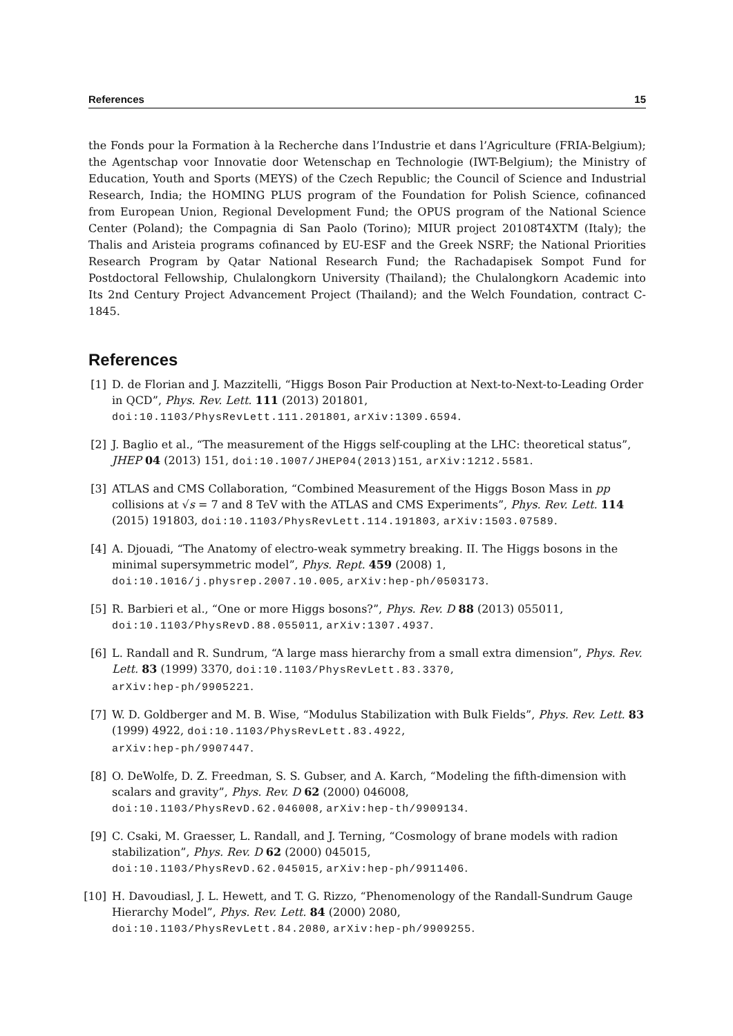References 15
the Fonds pour la Formation à la Recherche dans l’Industrie et dans l’Agriculture (FRIA-Belgium); the Agentschap voor Innovatie door Wetenschap en Technologie (IWT-Belgium); the Ministry of Education, Youth and Sports (MEYS) of the Czech Republic; the Council of Science and Industrial Research, India; the HOMING PLUS program of the Foundation for Polish Science, cofinanced from European Union, Regional Development Fund; the OPUS program of the National Science Center (Poland); the Compagnia di San Paolo (Torino); MIUR project 20108T4XTM (Italy); the Thalis and Aristeia programs cofinanced by EU-ESF and the Greek NSRF; the National Priorities Research Program by Qatar National Research Fund; the Rachadapisek Sompot Fund for Postdoctoral Fellowship, Chulalongkorn University (Thailand); the Chulalongkorn Academic into Its 2nd Century Project Advancement Project (Thailand); and the Welch Foundation, contract C-1845.
References
[1] D. de Florian and J. Mazzitelli, “Higgs Boson Pair Production at Next-to-Next-to-Leading Order in QCD”, Phys. Rev. Lett. 111 (2013) 201801,
doi:10.1103/PhysRevLett.111.201801, arXiv:1309.6594.
[2] J. Baglio et al., “The measurement of the Higgs self-coupling at the LHC: theoretical status”, JHEP 04 (2013) 151, doi:10.1007/JHEP04(2013)151, arXiv:1212.5581.
[3] ATLAS and CMS Collaboration, “Combined Measurement of the Higgs Boson Mass in pp collisions at √s = 7 and 8 TeV with the ATLAS and CMS Experiments”, Phys. Rev. Lett. 114 (2015) 191803, doi:10.1103/PhysRevLett.114.191803, arXiv:1503.07589.
[4] A. Djouadi, “The Anatomy of electro-weak symmetry breaking. II. The Higgs bosons in the minimal supersymmetric model”, Phys. Rept. 459 (2008) 1,
doi:10.1016/j.physrep.2007.10.005, arXiv:hep-ph/0503173.
[5] R. Barbieri et al., “One or more Higgs bosons?”, Phys. Rev. D 88 (2013) 055011,
doi:10.1103/PhysRevD.88.055011, arXiv:1307.4937.
[6] L. Randall and R. Sundrum, “A large mass hierarchy from a small extra dimension”, Phys. Rev. Lett. 83 (1999) 3370, doi:10.1103/PhysRevLett.83.3370,
arXiv:hep-ph/9905221.
[7] W. D. Goldberger and M. B. Wise, “Modulus Stabilization with Bulk Fields”, Phys. Rev. Lett. 83 (1999) 4922, doi:10.1103/PhysRevLett.83.4922,
arXiv:hep-ph/9907447.
[8] O. DeWolfe, D. Z. Freedman, S. S. Gubser, and A. Karch, “Modeling the fifth-dimension with scalars and gravity”, Phys. Rev. D 62 (2000) 046008,
doi:10.1103/PhysRevD.62.046008, arXiv:hep-th/9909134.
[9] C. Csaki, M. Graesser, L. Randall, and J. Terning, “Cosmology of brane models with radion stabilization”, Phys. Rev. D 62 (2000) 045015,
doi:10.1103/PhysRevD.62.045015, arXiv:hep-ph/9911406.
[10] H. Davoudiasl, J. L. Hewett, and T. G. Rizzo, “Phenomenology of the Randall-Sundrum Gauge Hierarchy Model”, Phys. Rev. Lett. 84 (2000) 2080,
doi:10.1103/PhysRevLett.84.2080, arXiv:hep-ph/9909255.